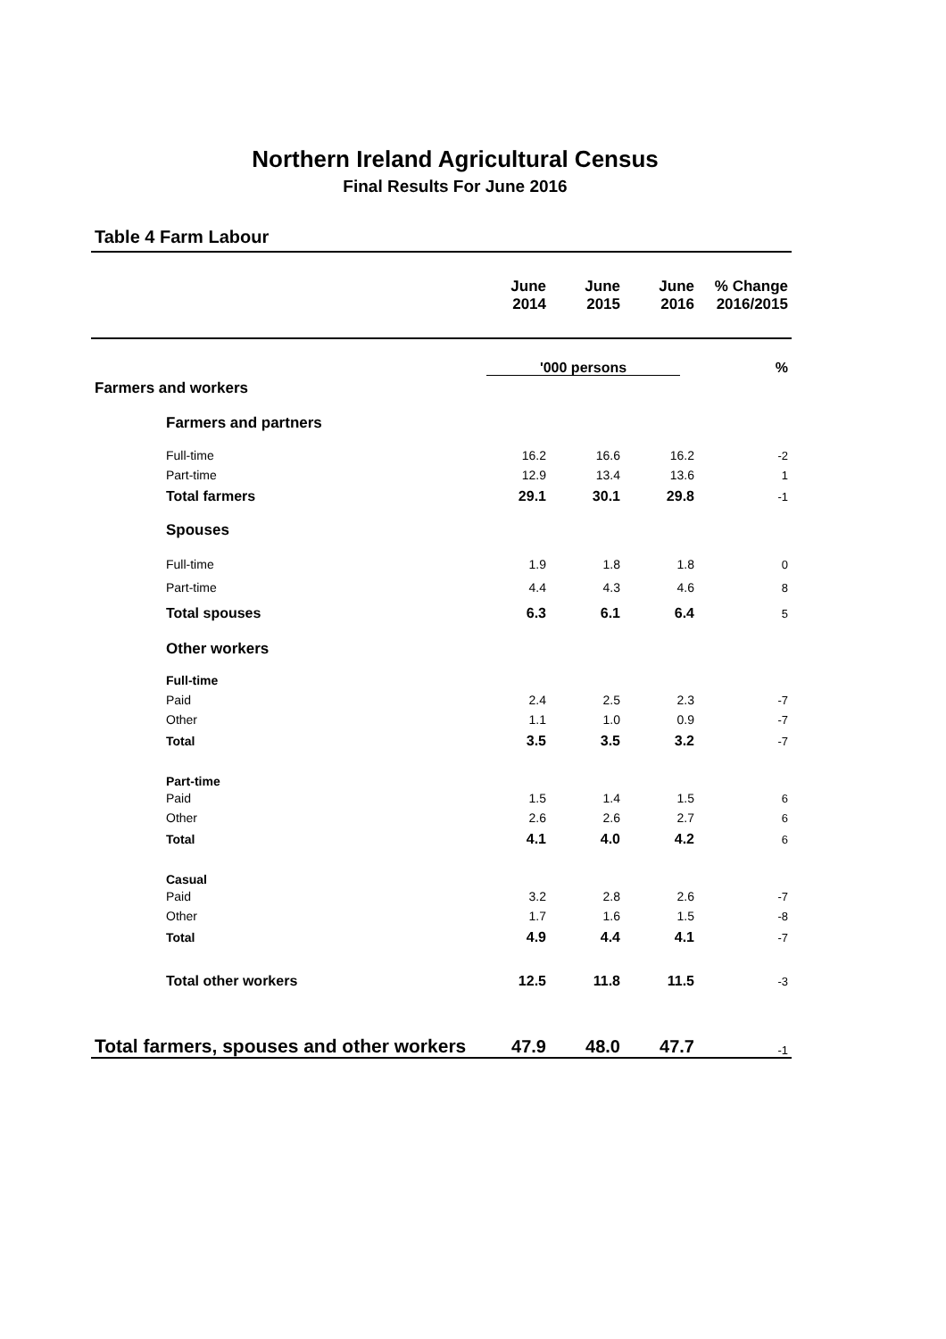Northern Ireland Agricultural Census
Final Results For June 2016
Table 4 Farm Labour
| | June 2014 | June 2015 | June 2016 | % Change 2016/2015 |
| --- | --- | --- | --- | --- |
| | '000 persons | | | % |
| Farmers and workers | | | | |
| Farmers and partners | | | | |
| Full-time | 16.2 | 16.6 | 16.2 | -2 |
| Part-time | 12.9 | 13.4 | 13.6 | 1 |
| Total farmers | 29.1 | 30.1 | 29.8 | -1 |
| Spouses | | | | |
| Full-time | 1.9 | 1.8 | 1.8 | 0 |
| Part-time | 4.4 | 4.3 | 4.6 | 8 |
| Total spouses | 6.3 | 6.1 | 6.4 | 5 |
| Other workers | | | | |
| Full-time | | | | |
| Paid | 2.4 | 2.5 | 2.3 | -7 |
| Other | 1.1 | 1.0 | 0.9 | -7 |
| Total | 3.5 | 3.5 | 3.2 | -7 |
| Part-time | | | | |
| Paid | 1.5 | 1.4 | 1.5 | 6 |
| Other | 2.6 | 2.6 | 2.7 | 6 |
| Total | 4.1 | 4.0 | 4.2 | 6 |
| Casual | | | | |
| Paid | 3.2 | 2.8 | 2.6 | -7 |
| Other | 1.7 | 1.6 | 1.5 | -8 |
| Total | 4.9 | 4.4 | 4.1 | -7 |
| Total other workers | 12.5 | 11.8 | 11.5 | -3 |
| Total farmers, spouses and other workers | 47.9 | 48.0 | 47.7 | -1 |